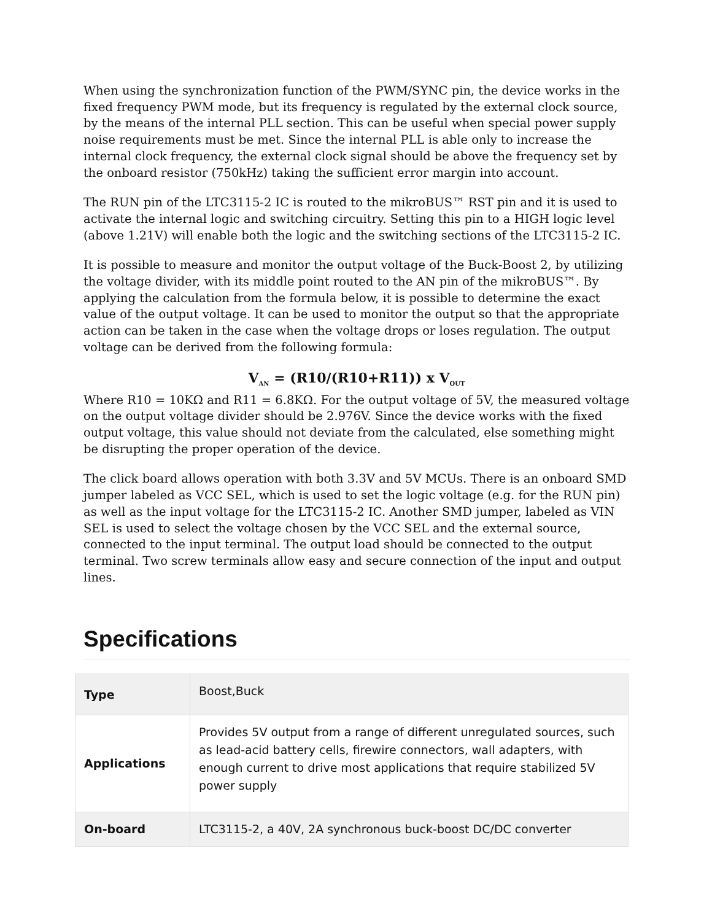When using the synchronization function of the PWM/SYNC pin, the device works in the fixed frequency PWM mode, but its frequency is regulated by the external clock source, by the means of the internal PLL section. This can be useful when special power supply noise requirements must be met. Since the internal PLL is able only to increase the internal clock frequency, the external clock signal should be above the frequency set by the onboard resistor (750kHz) taking the sufficient error margin into account.
The RUN pin of the LTC3115-2 IC is routed to the mikroBUS™ RST pin and it is used to activate the internal logic and switching circuitry. Setting this pin to a HIGH logic level (above 1.21V) will enable both the logic and the switching sections of the LTC3115-2 IC.
It is possible to measure and monitor the output voltage of the Buck-Boost 2, by utilizing the voltage divider, with its middle point routed to the AN pin of the mikroBUS™. By applying the calculation from the formula below, it is possible to determine the exact value of the output voltage. It can be used to monitor the output so that the appropriate action can be taken in the case when the voltage drops or loses regulation. The output voltage can be derived from the following formula:
V<sub>AN</sub> = (R10/(R10+R11)) x V<sub>OUT</sub>
Where R10 = 10KΩ and R11 = 6.8KΩ. For the output voltage of 5V, the measured voltage on the output voltage divider should be 2.976V. Since the device works with the fixed output voltage, this value should not deviate from the calculated, else something might be disrupting the proper operation of the device.
The click board allows operation with both 3.3V and 5V MCUs. There is an onboard SMD jumper labeled as VCC SEL, which is used to set the logic voltage (e.g. for the RUN pin) as well as the input voltage for the LTC3115-2 IC. Another SMD jumper, labeled as VIN SEL is used to select the voltage chosen by the VCC SEL and the external source, connected to the input terminal. The output load should be connected to the output terminal. Two screw terminals allow easy and secure connection of the input and output lines.
Specifications
| Type | Boost,Buck |
| Applications | Provides 5V output from a range of different unregulated sources, such as lead-acid battery cells, firewire connectors, wall adapters, with enough current to drive most applications that require stabilized 5V power supply |
| On-board | LTC3115-2, a 40V, 2A synchronous buck-boost DC/DC converter |